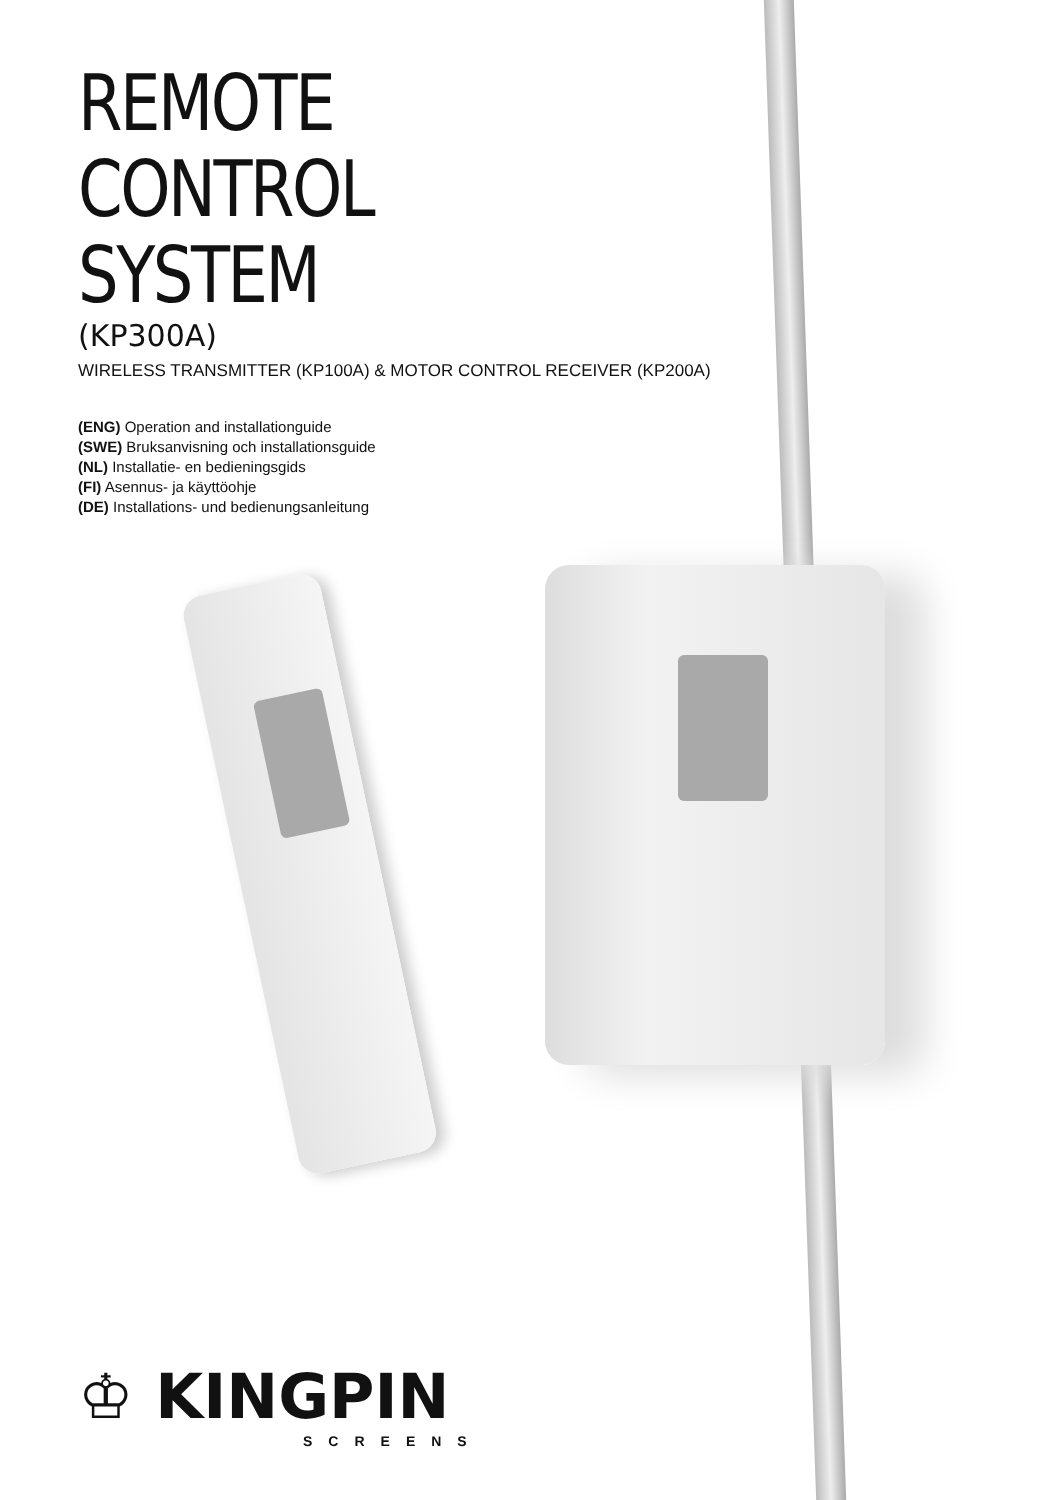REMOTE
CONTROL
SYSTEM
(KP300A)
WIRELESS TRANSMITTER (KP100A) & MOTOR CONTROL RECEIVER (KP200A)
(ENG) Operation and installationguide
(SWE) Bruksanvisning och installationsguide
(NL) Installatie- en bedieningsgids
(FI) Asennus- ja käyttöohje
(DE) Installations- und bedienungsanleitung
♔ KINGPIN
SCREENS